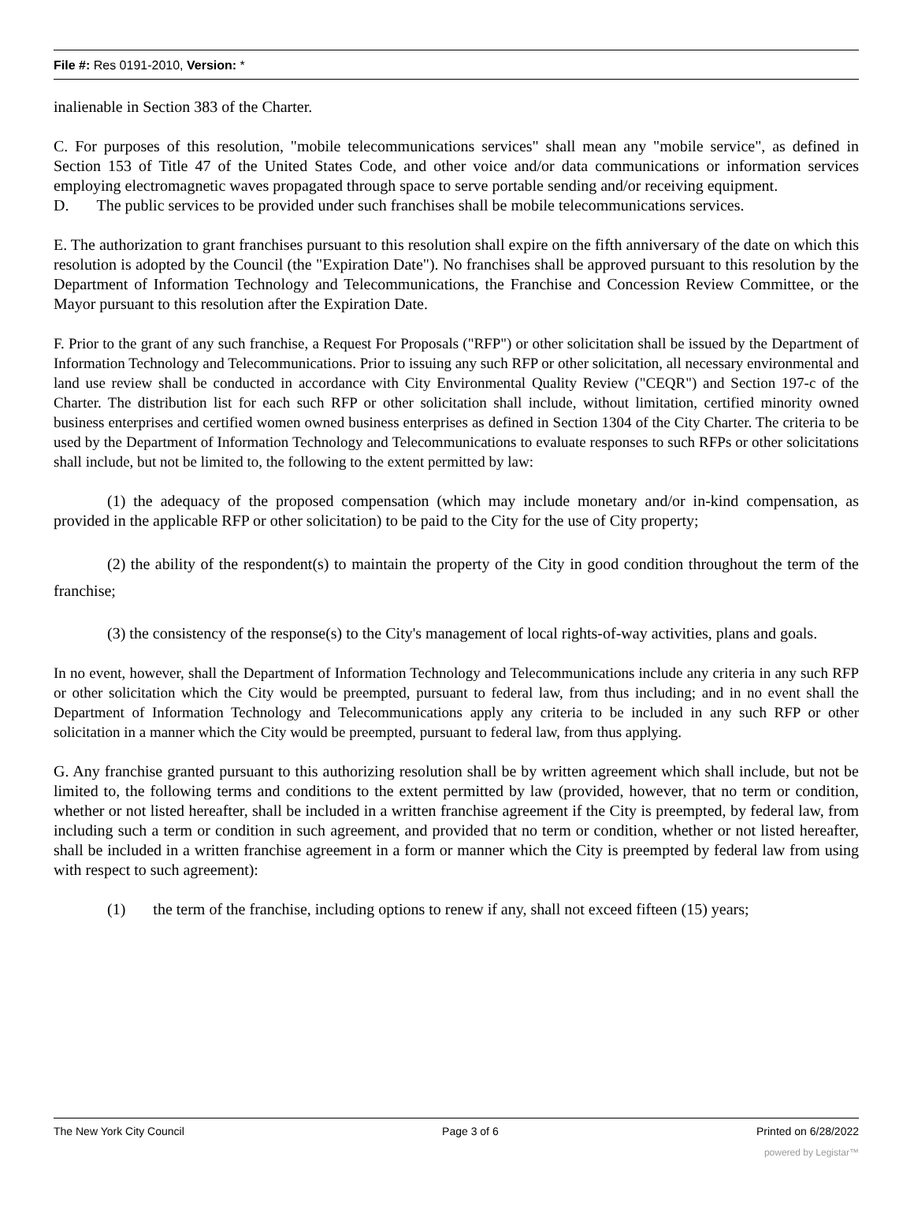File #: Res 0191-2010, Version: *
inalienable in Section 383 of the Charter.
C. For purposes of this resolution, "mobile telecommunications services" shall mean any "mobile service", as defined in Section 153 of Title 47 of the United States Code, and other voice and/or data communications or information services employing electromagnetic waves propagated through space to serve portable sending and/or receiving equipment.
D. The public services to be provided under such franchises shall be mobile telecommunications services.
E. The authorization to grant franchises pursuant to this resolution shall expire on the fifth anniversary of the date on which this resolution is adopted by the Council (the "Expiration Date"). No franchises shall be approved pursuant to this resolution by the Department of Information Technology and Telecommunications, the Franchise and Concession Review Committee, or the Mayor pursuant to this resolution after the Expiration Date.
F. Prior to the grant of any such franchise, a Request For Proposals ("RFP") or other solicitation shall be issued by the Department of Information Technology and Telecommunications. Prior to issuing any such RFP or other solicitation, all necessary environmental and land use review shall be conducted in accordance with City Environmental Quality Review ("CEQR") and Section 197-c of the Charter. The distribution list for each such RFP or other solicitation shall include, without limitation, certified minority owned business enterprises and certified women owned business enterprises as defined in Section 1304 of the City Charter. The criteria to be used by the Department of Information Technology and Telecommunications to evaluate responses to such RFPs or other solicitations shall include, but not be limited to, the following to the extent permitted by law:
(1) the adequacy of the proposed compensation (which may include monetary and/or in-kind compensation, as provided in the applicable RFP or other solicitation) to be paid to the City for the use of City property;
(2) the ability of the respondent(s) to maintain the property of the City in good condition throughout the term of the franchise;
(3) the consistency of the response(s) to the City's management of local rights-of-way activities, plans and goals.
In no event, however, shall the Department of Information Technology and Telecommunications include any criteria in any such RFP or other solicitation which the City would be preempted, pursuant to federal law, from thus including; and in no event shall the Department of Information Technology and Telecommunications apply any criteria to be included in any such RFP or other solicitation in a manner which the City would be preempted, pursuant to federal law, from thus applying.
G. Any franchise granted pursuant to this authorizing resolution shall be by written agreement which shall include, but not be limited to, the following terms and conditions to the extent permitted by law (provided, however, that no term or condition, whether or not listed hereafter, shall be included in a written franchise agreement if the City is preempted, by federal law, from including such a term or condition in such agreement, and provided that no term or condition, whether or not listed hereafter, shall be included in a written franchise agreement in a form or manner which the City is preempted by federal law from using with respect to such agreement):
(1) the term of the franchise, including options to renew if any, shall not exceed fifteen (15) years;
The New York City Council Page 3 of 6 Printed on 6/28/2022
powered by Legistar™